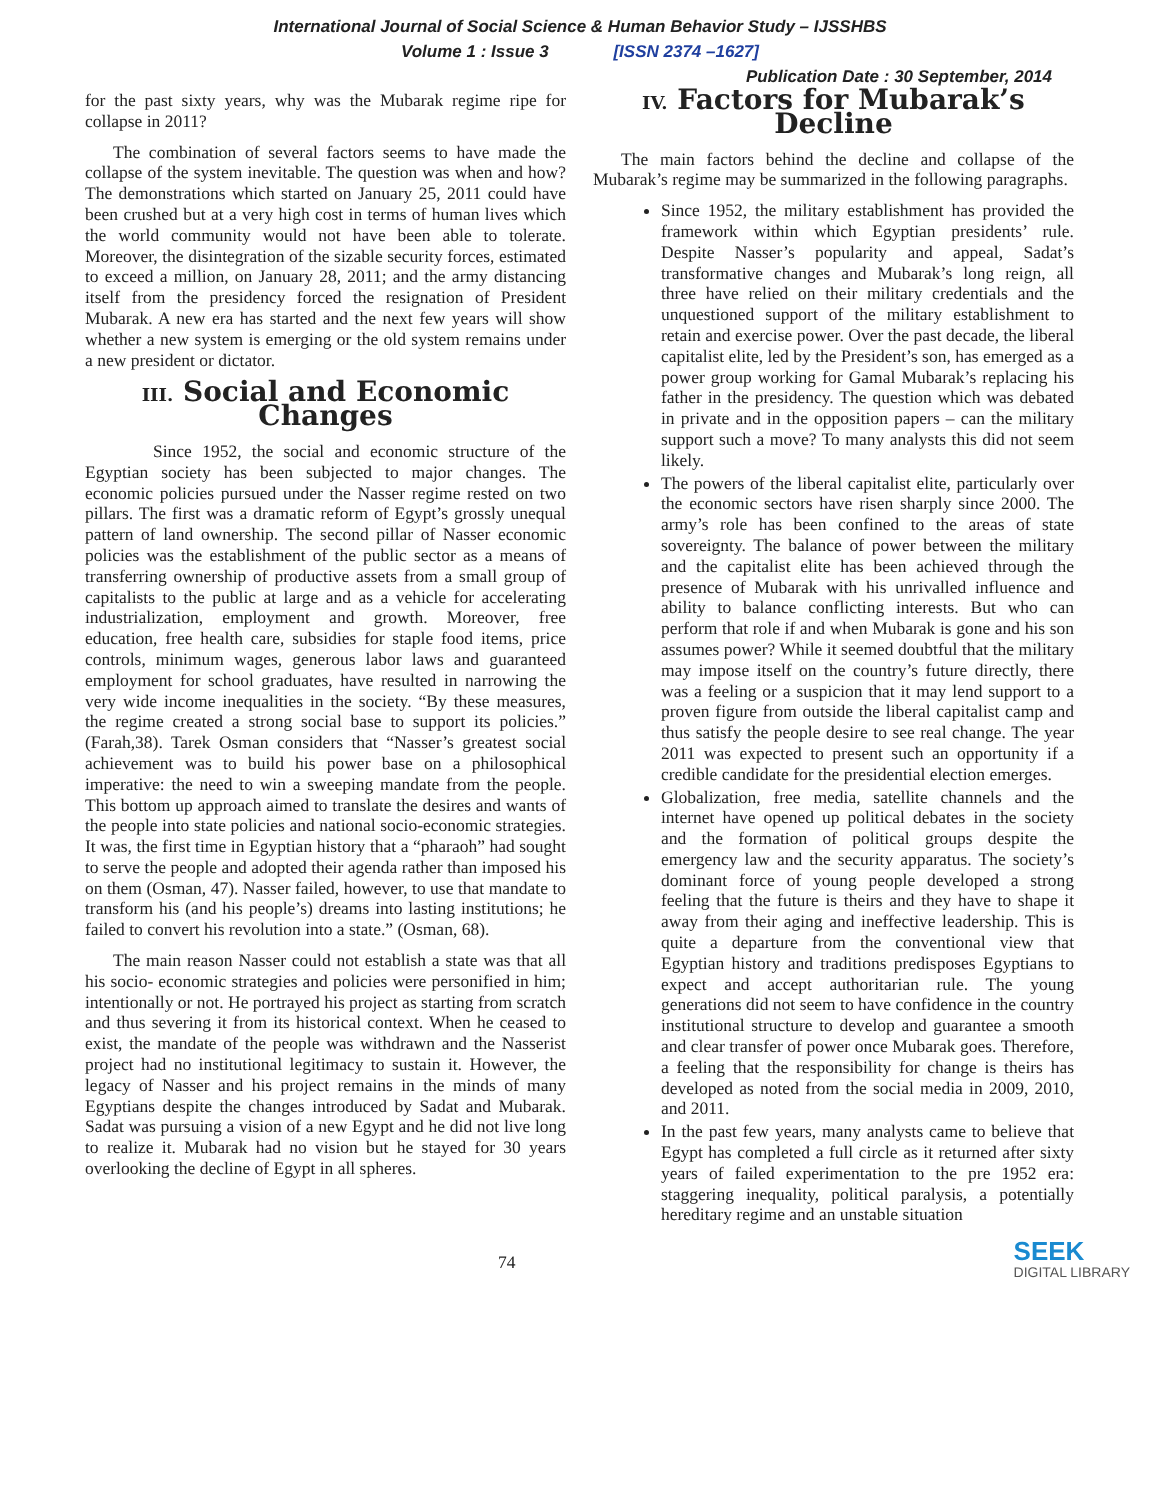International Journal of Social Science & Human Behavior Study – IJSSHBS
Volume 1 : Issue 3 [ISSN 2374 –1627]
Publication Date : 30 September, 2014
for the past sixty years, why was the Mubarak regime ripe for collapse in 2011?
The combination of several factors seems to have made the collapse of the system inevitable. The question was when and how? The demonstrations which started on January 25, 2011 could have been crushed but at a very high cost in terms of human lives which the world community would not have been able to tolerate. Moreover, the disintegration of the sizable security forces, estimated to exceed a million, on January 28, 2011; and the army distancing itself from the presidency forced the resignation of President Mubarak. A new era has started and the next few years will show whether a new system is emerging or the old system remains under a new president or dictator.
III. Social and Economic Changes
Since 1952, the social and economic structure of the Egyptian society has been subjected to major changes. The economic policies pursued under the Nasser regime rested on two pillars. The first was a dramatic reform of Egypt’s grossly unequal pattern of land ownership. The second pillar of Nasser economic policies was the establishment of the public sector as a means of transferring ownership of productive assets from a small group of capitalists to the public at large and as a vehicle for accelerating industrialization, employment and growth. Moreover, free education, free health care, subsidies for staple food items, price controls, minimum wages, generous labor laws and guaranteed employment for school graduates, have resulted in narrowing the very wide income inequalities in the society. “By these measures, the regime created a strong social base to support its policies.” (Farah,38). Tarek Osman considers that “Nasser’s greatest social achievement was to build his power base on a philosophical imperative: the need to win a sweeping mandate from the people. This bottom up approach aimed to translate the desires and wants of the people into state policies and national socio-economic strategies. It was, the first time in Egyptian history that a “pharaoh” had sought to serve the people and adopted their agenda rather than imposed his on them (Osman, 47). Nasser failed, however, to use that mandate to transform his (and his people’s) dreams into lasting institutions; he failed to convert his revolution into a state.” (Osman, 68).
The main reason Nasser could not establish a state was that all his socio- economic strategies and policies were personified in him; intentionally or not. He portrayed his project as starting from scratch and thus severing it from its historical context. When he ceased to exist, the mandate of the people was withdrawn and the Nasserist project had no institutional legitimacy to sustain it. However, the legacy of Nasser and his project remains in the minds of many Egyptians despite the changes introduced by Sadat and Mubarak. Sadat was pursuing a vision of a new Egypt and he did not live long to realize it. Mubarak had no vision but he stayed for 30 years overlooking the decline of Egypt in all spheres.
IV. Factors for Mubarak’s Decline
The main factors behind the decline and collapse of the Mubarak’s regime may be summarized in the following paragraphs.
Since 1952, the military establishment has provided the framework within which Egyptian presidents’ rule. Despite Nasser’s popularity and appeal, Sadat’s transformative changes and Mubarak’s long reign, all three have relied on their military credentials and the unquestioned support of the military establishment to retain and exercise power. Over the past decade, the liberal capitalist elite, led by the President’s son, has emerged as a power group working for Gamal Mubarak’s replacing his father in the presidency. The question which was debated in private and in the opposition papers – can the military support such a move? To many analysts this did not seem likely.
The powers of the liberal capitalist elite, particularly over the economic sectors have risen sharply since 2000. The army’s role has been confined to the areas of state sovereignty. The balance of power between the military and the capitalist elite has been achieved through the presence of Mubarak with his unrivalled influence and ability to balance conflicting interests. But who can perform that role if and when Mubarak is gone and his son assumes power? While it seemed doubtful that the military may impose itself on the country’s future directly, there was a feeling or a suspicion that it may lend support to a proven figure from outside the liberal capitalist camp and thus satisfy the people desire to see real change. The year 2011 was expected to present such an opportunity if a credible candidate for the presidential election emerges.
Globalization, free media, satellite channels and the internet have opened up political debates in the society and the formation of political groups despite the emergency law and the security apparatus. The society’s dominant force of young people developed a strong feeling that the future is theirs and they have to shape it away from their aging and ineffective leadership. This is quite a departure from the conventional view that Egyptian history and traditions predisposes Egyptians to expect and accept authoritarian rule. The young generations did not seem to have confidence in the country institutional structure to develop and guarantee a smooth and clear transfer of power once Mubarak goes. Therefore, a feeling that the responsibility for change is theirs has developed as noted from the social media in 2009, 2010, and 2011.
In the past few years, many analysts came to believe that Egypt has completed a full circle as it returned after sixty years of failed experimentation to the pre 1952 era: staggering inequality, political paralysis, a potentially hereditary regime and an unstable situation
74
SEEK
DIGITAL LIBRARY